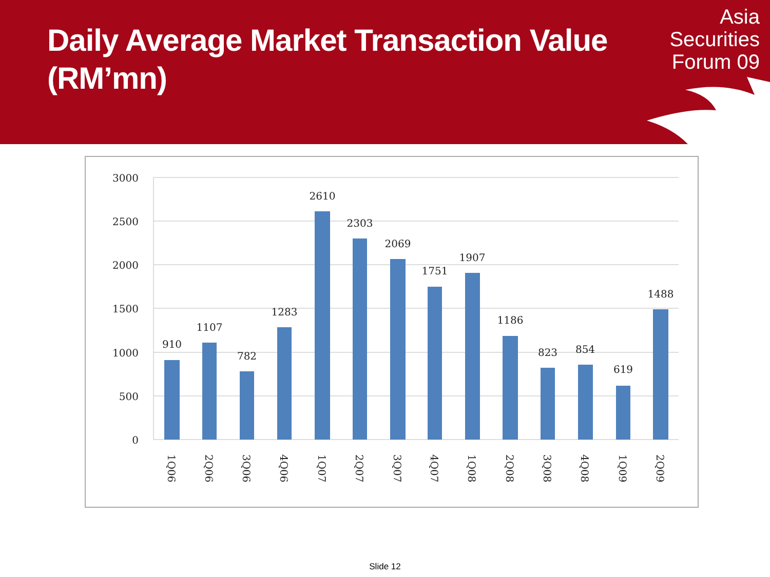Daily Average Market Transaction Value (RM’mn)
Asia
Securities
Forum 09
3000
2500
2000
1500
1000
500
0
910
1107
782
1283
2610
2303
2069
1751
1907
1186
823
854
619
1488
1Q06
2Q06
3Q06
4Q06
1Q07
2Q07
3Q07
4Q07
1Q08
2Q08
3Q08
4Q08
1Q09
2Q09
Slide 12